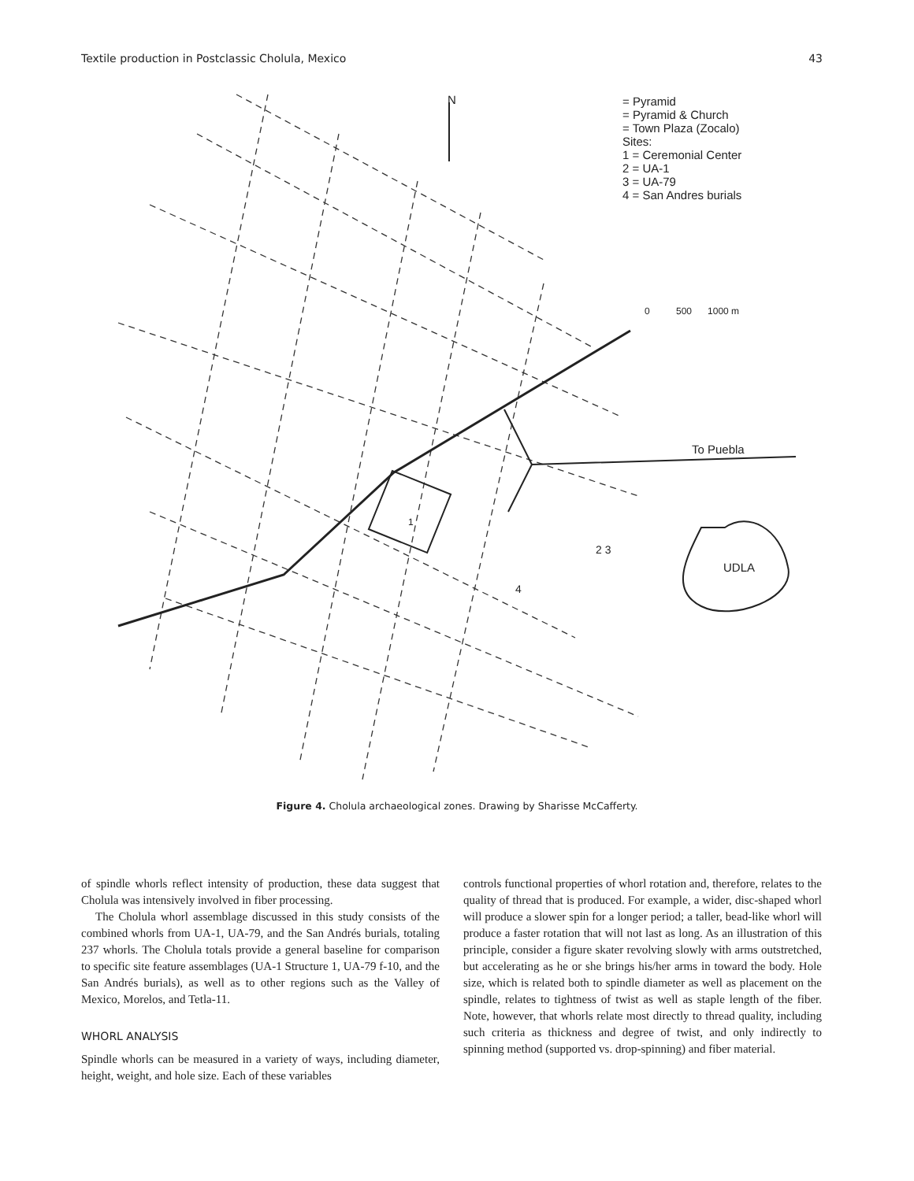Textile production in Postclassic Cholula, Mexico 43
N
= Pyramid
= Pyramid & Church
= Town Plaza (Zocalo)
Sites:
1 = Ceremonial Center
2 = UA-1
3 = UA-79
4 = San Andres burials
0 500 1000 m
To Puebla
UDLA
1
2 3
4
Figure 4. Cholula archaeological zones. Drawing by Sharisse McCafferty.
of spindle whorls reflect intensity of production, these data suggest that Cholula was intensively involved in fiber processing.
The Cholula whorl assemblage discussed in this study consists of the combined whorls from UA-1, UA-79, and the San Andrés burials, totaling 237 whorls. The Cholula totals provide a general baseline for comparison to specific site feature assemblages (UA-1 Structure 1, UA-79 f-10, and the San Andrés burials), as well as to other regions such as the Valley of Mexico, Morelos, and Tetla-11.
WHORL ANALYSIS
Spindle whorls can be measured in a variety of ways, including diameter, height, weight, and hole size. Each of these variables
controls functional properties of whorl rotation and, therefore, relates to the quality of thread that is produced. For example, a wider, disc-shaped whorl will produce a slower spin for a longer period; a taller, bead-like whorl will produce a faster rotation that will not last as long. As an illustration of this principle, consider a figure skater revolving slowly with arms outstretched, but accelerating as he or she brings his/her arms in toward the body. Hole size, which is related both to spindle diameter as well as placement on the spindle, relates to tightness of twist as well as staple length of the fiber. Note, however, that whorls relate most directly to thread quality, including such criteria as thickness and degree of twist, and only indirectly to spinning method (supported vs. drop-spinning) and fiber material.